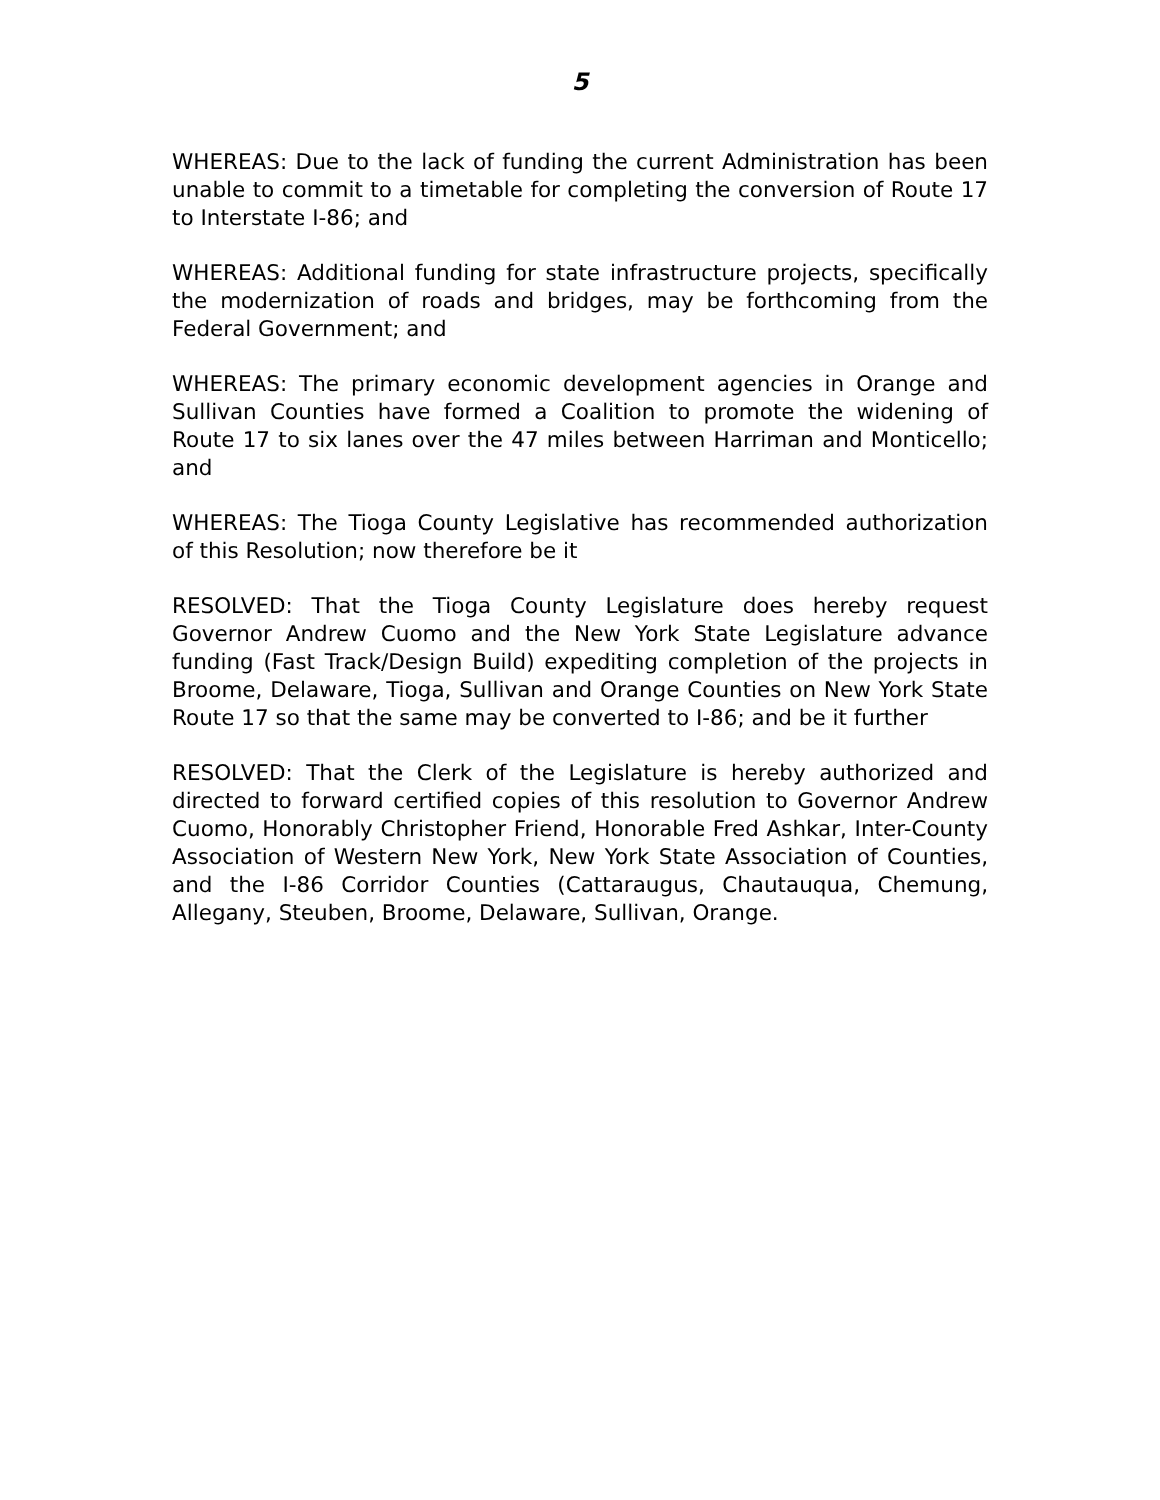5
WHEREAS: Due to the lack of funding the current Administration has been unable to commit to a timetable for completing the conversion of Route 17 to Interstate I-86; and
WHEREAS: Additional funding for state infrastructure projects, specifically the modernization of roads and bridges, may be forthcoming from the Federal Government; and
WHEREAS: The primary economic development agencies in Orange and Sullivan Counties have formed a Coalition to promote the widening of Route 17 to six lanes over the 47 miles between Harriman and Monticello; and
WHEREAS: The Tioga County Legislative has recommended authorization of this Resolution; now therefore be it
RESOLVED: That the Tioga County Legislature does hereby request Governor Andrew Cuomo and the New York State Legislature advance funding (Fast Track/Design Build) expediting completion of the projects in Broome, Delaware, Tioga, Sullivan and Orange Counties on New York State Route 17 so that the same may be converted to I-86; and be it further
RESOLVED: That the Clerk of the Legislature is hereby authorized and directed to forward certified copies of this resolution to Governor Andrew Cuomo, Honorably Christopher Friend, Honorable Fred Ashkar, Inter-County Association of Western New York, New York State Association of Counties, and the I-86 Corridor Counties (Cattaraugus, Chautauqua, Chemung, Allegany, Steuben, Broome, Delaware, Sullivan, Orange.